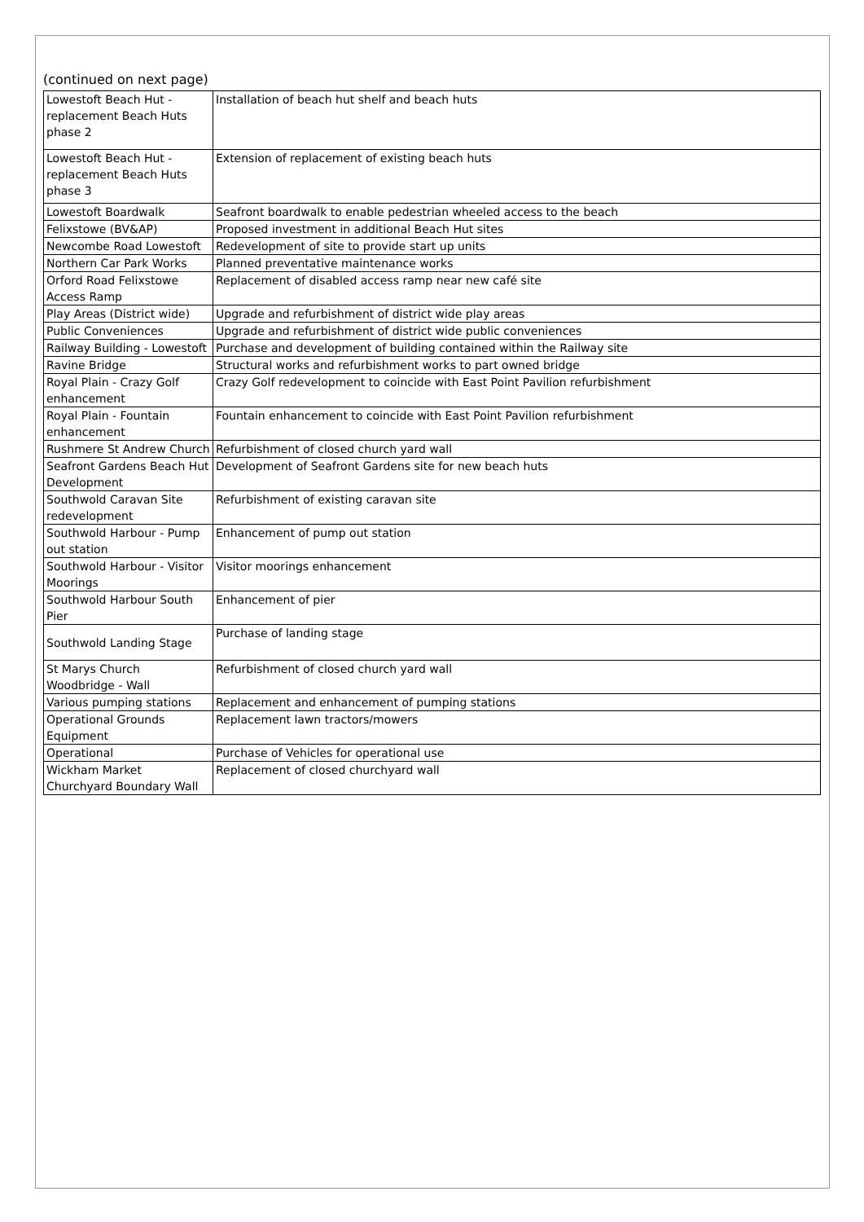(continued on next page)
| Lowestoft Beach Hut - replacement Beach Huts phase 2 | Installation of beach hut shelf and beach huts |
| Lowestoft Beach Hut - replacement Beach Huts phase 3 | Extension of replacement of existing beach huts |
| Lowestoft Boardwalk | Seafront boardwalk to enable pedestrian wheeled access to the beach |
| Felixstowe (BV&AP) | Proposed investment in additional Beach Hut sites |
| Newcombe Road Lowestoft | Redevelopment of site to provide start up units |
| Northern Car Park Works | Planned preventative maintenance works |
| Orford Road Felixstowe Access Ramp | Replacement of disabled access ramp near new café site |
| Play Areas (District wide) | Upgrade and refurbishment of district wide play areas |
| Public Conveniences | Upgrade and refurbishment of district wide public conveniences |
| Railway Building - Lowestoft | Purchase and development of building contained within the Railway site |
| Ravine Bridge | Structural works and refurbishment works to part owned bridge |
| Royal Plain - Crazy Golf enhancement | Crazy Golf redevelopment to coincide with East Point Pavilion refurbishment |
| Royal Plain - Fountain enhancement | Fountain enhancement to coincide with East Point Pavilion refurbishment |
| Rushmere St Andrew Church | Refurbishment of closed church yard wall |
| Seafront Gardens Beach Hut Development | Development of Seafront Gardens site for new beach huts |
| Southwold Caravan Site redevelopment | Refurbishment of existing caravan site |
| Southwold Harbour - Pump out station | Enhancement of pump out station |
| Southwold Harbour - Visitor Moorings | Visitor moorings enhancement |
| Southwold Harbour South Pier | Enhancement of pier |
| Southwold Landing Stage | Purchase of landing stage |
| St Marys Church Woodbridge - Wall | Refurbishment of closed church yard wall |
| Various pumping stations | Replacement and enhancement of pumping stations |
| Operational Grounds Equipment | Replacement lawn tractors/mowers |
| Operational | Purchase of Vehicles for operational use |
| Wickham Market Churchyard Boundary Wall | Replacement of closed churchyard wall |